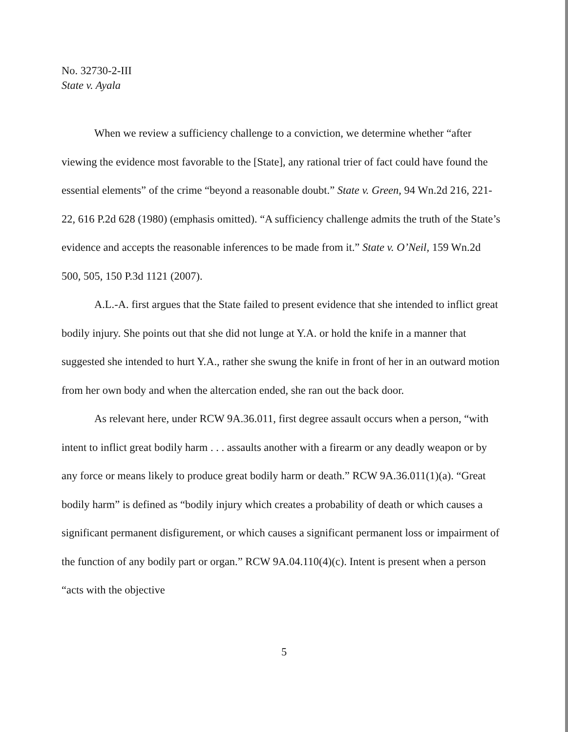No. 32730-2-III
State v. Ayala
When we review a sufficiency challenge to a conviction, we determine whether “after viewing the evidence most favorable to the [State], any rational trier of fact could have found the essential elements” of the crime “beyond a reasonable doubt.” State v. Green, 94 Wn.2d 216, 221-22, 616 P.2d 628 (1980) (emphasis omitted). “A sufficiency challenge admits the truth of the State’s evidence and accepts the reasonable inferences to be made from it.” State v. O’Neil, 159 Wn.2d 500, 505, 150 P.3d 1121 (2007).
A.L.-A. first argues that the State failed to present evidence that she intended to inflict great bodily injury. She points out that she did not lunge at Y.A. or hold the knife in a manner that suggested she intended to hurt Y.A., rather she swung the knife in front of her in an outward motion from her own body and when the altercation ended, she ran out the back door.
As relevant here, under RCW 9A.36.011, first degree assault occurs when a person, “with intent to inflict great bodily harm . . . assaults another with a firearm or any deadly weapon or by any force or means likely to produce great bodily harm or death.” RCW 9A.36.011(1)(a). “Great bodily harm” is defined as “bodily injury which creates a probability of death or which causes a significant permanent disfigurement, or which causes a significant permanent loss or impairment of the function of any bodily part or organ.” RCW 9A.04.110(4)(c). Intent is present when a person “acts with the objective
5